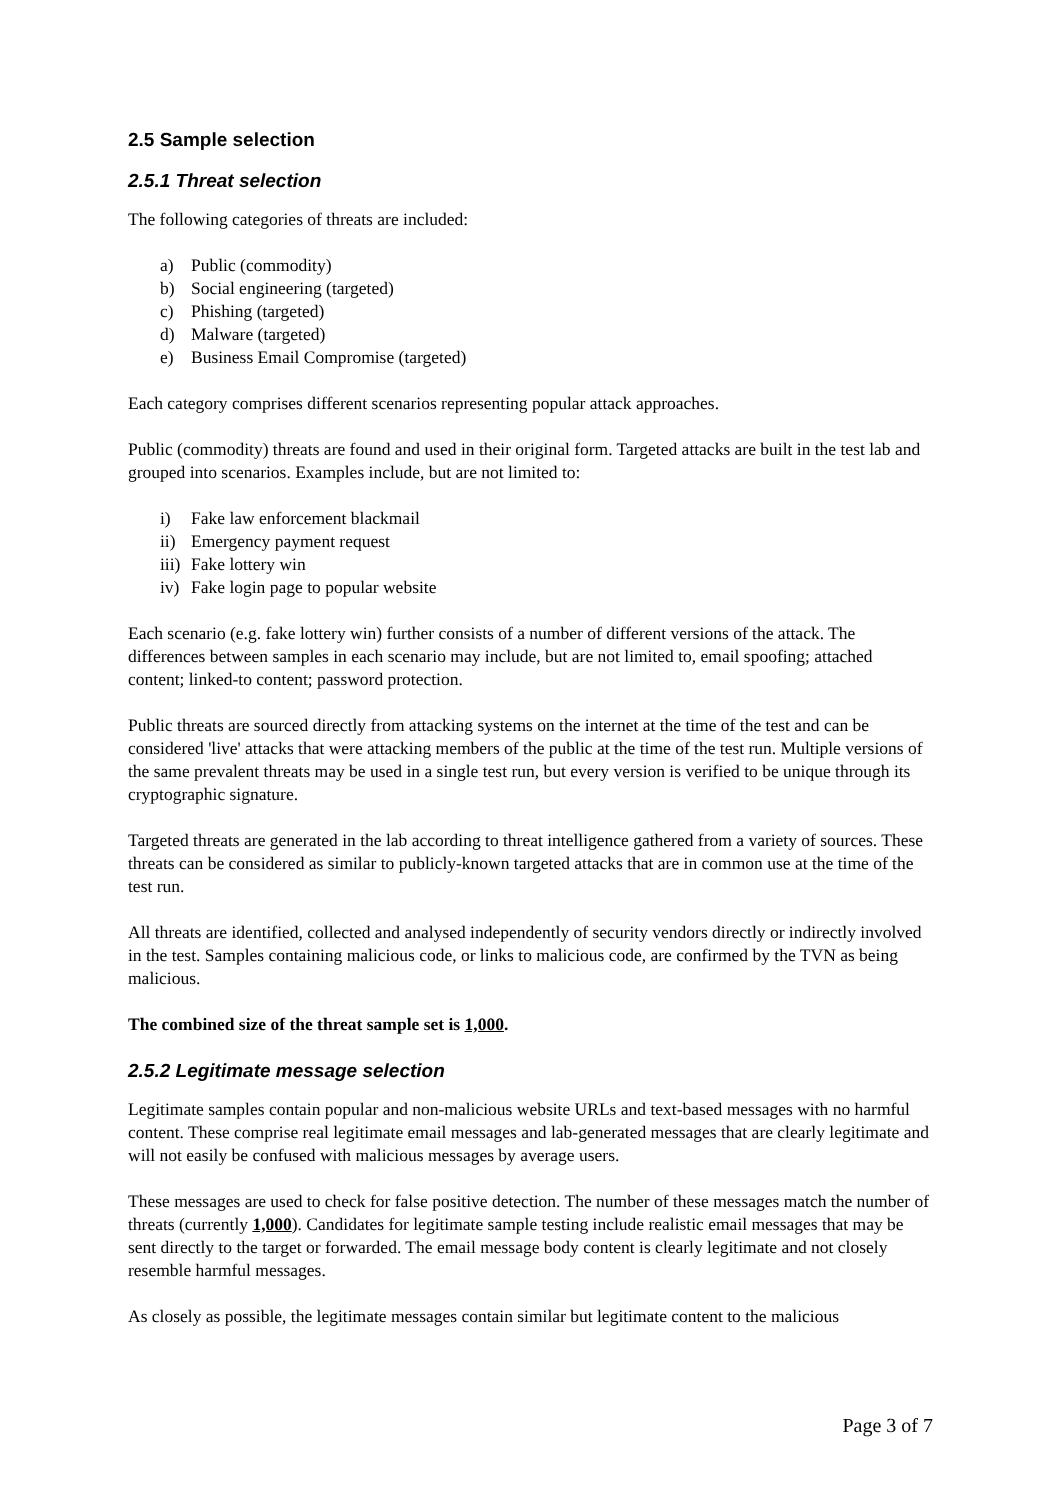2.5 Sample selection
2.5.1 Threat selection
The following categories of threats are included:
a) Public (commodity)
b) Social engineering (targeted)
c) Phishing (targeted)
d) Malware (targeted)
e) Business Email Compromise (targeted)
Each category comprises different scenarios representing popular attack approaches.
Public (commodity) threats are found and used in their original form. Targeted attacks are built in the test lab and grouped into scenarios. Examples include, but are not limited to:
i) Fake law enforcement blackmail
ii) Emergency payment request
iii) Fake lottery win
iv) Fake login page to popular website
Each scenario (e.g. fake lottery win) further consists of a number of different versions of the attack. The differences between samples in each scenario may include, but are not limited to, email spoofing; attached content; linked-to content; password protection.
Public threats are sourced directly from attacking systems on the internet at the time of the test and can be considered 'live' attacks that were attacking members of the public at the time of the test run. Multiple versions of the same prevalent threats may be used in a single test run, but every version is verified to be unique through its cryptographic signature.
Targeted threats are generated in the lab according to threat intelligence gathered from a variety of sources. These threats can be considered as similar to publicly-known targeted attacks that are in common use at the time of the test run.
All threats are identified, collected and analysed independently of security vendors directly or indirectly involved in the test. Samples containing malicious code, or links to malicious code, are confirmed by the TVN as being malicious.
The combined size of the threat sample set is 1,000.
2.5.2 Legitimate message selection
Legitimate samples contain popular and non-malicious website URLs and text-based messages with no harmful content. These comprise real legitimate email messages and lab-generated messages that are clearly legitimate and will not easily be confused with malicious messages by average users.
These messages are used to check for false positive detection. The number of these messages match the number of threats (currently 1,000). Candidates for legitimate sample testing include realistic email messages that may be sent directly to the target or forwarded. The email message body content is clearly legitimate and not closely resemble harmful messages.
As closely as possible, the legitimate messages contain similar but legitimate content to the malicious
Page 3 of 7